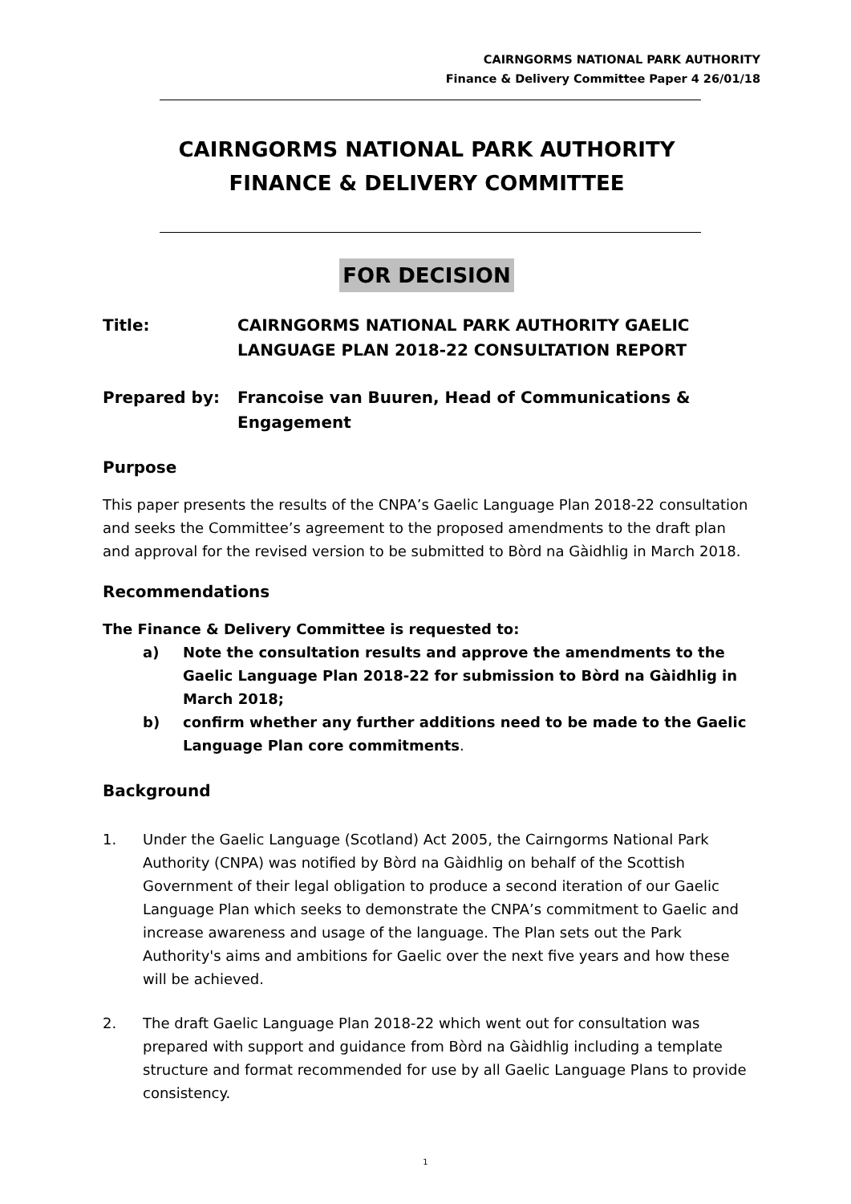CAIRNGORMS NATIONAL PARK AUTHORITY
Finance & Delivery Committee Paper 4 26/01/18
CAIRNGORMS NATIONAL PARK AUTHORITY
FINANCE & DELIVERY COMMITTEE
FOR DECISION
Title: CAIRNGORMS NATIONAL PARK AUTHORITY GAELIC LANGUAGE PLAN 2018-22 CONSULTATION REPORT
Prepared by: Francoise van Buuren, Head of Communications & Engagement
Purpose
This paper presents the results of the CNPA’s Gaelic Language Plan 2018-22 consultation and seeks the Committee’s agreement to the proposed amendments to the draft plan and approval for the revised version to be submitted to Bòrd na Gàidhlig in March 2018.
Recommendations
The Finance & Delivery Committee is requested to:
a) Note the consultation results and approve the amendments to the Gaelic Language Plan 2018-22 for submission to Bòrd na Gàidhlig in March 2018;
b) confirm whether any further additions need to be made to the Gaelic Language Plan core commitments.
Background
1. Under the Gaelic Language (Scotland) Act 2005, the Cairngorms National Park Authority (CNPA) was notified by Bòrd na Gàidhlig on behalf of the Scottish Government of their legal obligation to produce a second iteration of our Gaelic Language Plan which seeks to demonstrate the CNPA’s commitment to Gaelic and increase awareness and usage of the language. The Plan sets out the Park Authority's aims and ambitions for Gaelic over the next five years and how these will be achieved.
2. The draft Gaelic Language Plan 2018-22 which went out for consultation was prepared with support and guidance from Bòrd na Gàidhlig including a template structure and format recommended for use by all Gaelic Language Plans to provide consistency.
1